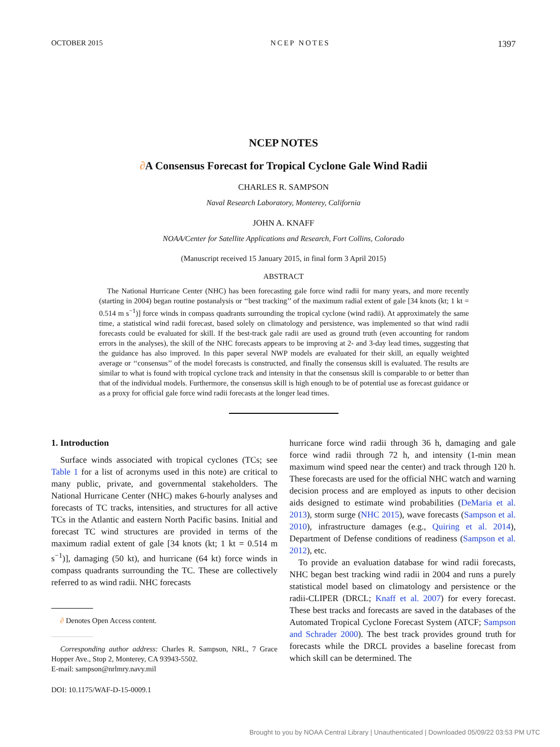OCTOBER 2015 NCEP NOTES 1397
NCEP NOTES
∂A Consensus Forecast for Tropical Cyclone Gale Wind Radii
CHARLES R. SAMPSON
Naval Research Laboratory, Monterey, California
JOHN A. KNAFF
NOAA/Center for Satellite Applications and Research, Fort Collins, Colorado
(Manuscript received 15 January 2015, in final form 3 April 2015)
ABSTRACT
The National Hurricane Center (NHC) has been forecasting gale force wind radii for many years, and more recently (starting in 2004) began routine postanalysis or ‘‘best tracking’’ of the maximum radial extent of gale [34 knots (kt; 1 kt = 0.514 m s<sup>−1</sup>)] force winds in compass quadrants surrounding the tropical cyclone (wind radii). At approximately the same time, a statistical wind radii forecast, based solely on climatology and persistence, was implemented so that wind radii forecasts could be evaluated for skill. If the best-track gale radii are used as ground truth (even accounting for random errors in the analyses), the skill of the NHC forecasts appears to be improving at 2- and 3-day lead times, suggesting that the guidance has also improved. In this paper several NWP models are evaluated for their skill, an equally weighted average or ‘‘consensus’’ of the model forecasts is constructed, and finally the consensus skill is evaluated. The results are similar to what is found with tropical cyclone track and intensity in that the consensus skill is comparable to or better than that of the individual models. Furthermore, the consensus skill is high enough to be of potential use as forecast guidance or as a proxy for official gale force wind radii forecasts at the longer lead times.
1. Introduction
Surface winds associated with tropical cyclones (TCs; see Table 1 for a list of acronyms used in this note) are critical to many public, private, and governmental stakeholders. The National Hurricane Center (NHC) makes 6-hourly analyses and forecasts of TC tracks, intensities, and structures for all active TCs in the Atlantic and eastern North Pacific basins. Initial and forecast TC wind structures are provided in terms of the maximum radial extent of gale [34 knots (kt; 1 kt = 0.514 m s<sup>−1</sup>)], damaging (50 kt), and hurricane (64 kt) force winds in compass quadrants surrounding the TC. These are collectively referred to as wind radii. NHC forecasts
∂ Denotes Open Access content.
Corresponding author address: Charles R. Sampson, NRL, 7 Grace Hopper Ave., Stop 2, Monterey, CA 93943-5502.
E-mail: sampson@nrlmry.navy.mil
DOI: 10.1175/WAF-D-15-0009.1
hurricane force wind radii through 36 h, damaging and gale force wind radii through 72 h, and intensity (1-min mean maximum wind speed near the center) and track through 120 h. These forecasts are used for the official NHC watch and warning decision process and are employed as inputs to other decision aids designed to estimate wind probabilities (DeMaria et al. 2013), storm surge (NHC 2015), wave forecasts (Sampson et al. 2010), infrastructure damages (e.g., Quiring et al. 2014), Department of Defense conditions of readiness (Sampson et al. 2012), etc.
To provide an evaluation database for wind radii forecasts, NHC began best tracking wind radii in 2004 and runs a purely statistical model based on climatology and persistence or the radii-CLIPER (DRCL; Knaff et al. 2007) for every forecast. These best tracks and forecasts are saved in the databases of the Automated Tropical Cyclone Forecast System (ATCF; Sampson and Schrader 2000). The best track provides ground truth for forecasts while the DRCL provides a baseline forecast from which skill can be determined. The
Brought to you by NOAA Central Library | Unauthenticated | Downloaded 05/09/22 03:53 PM UTC